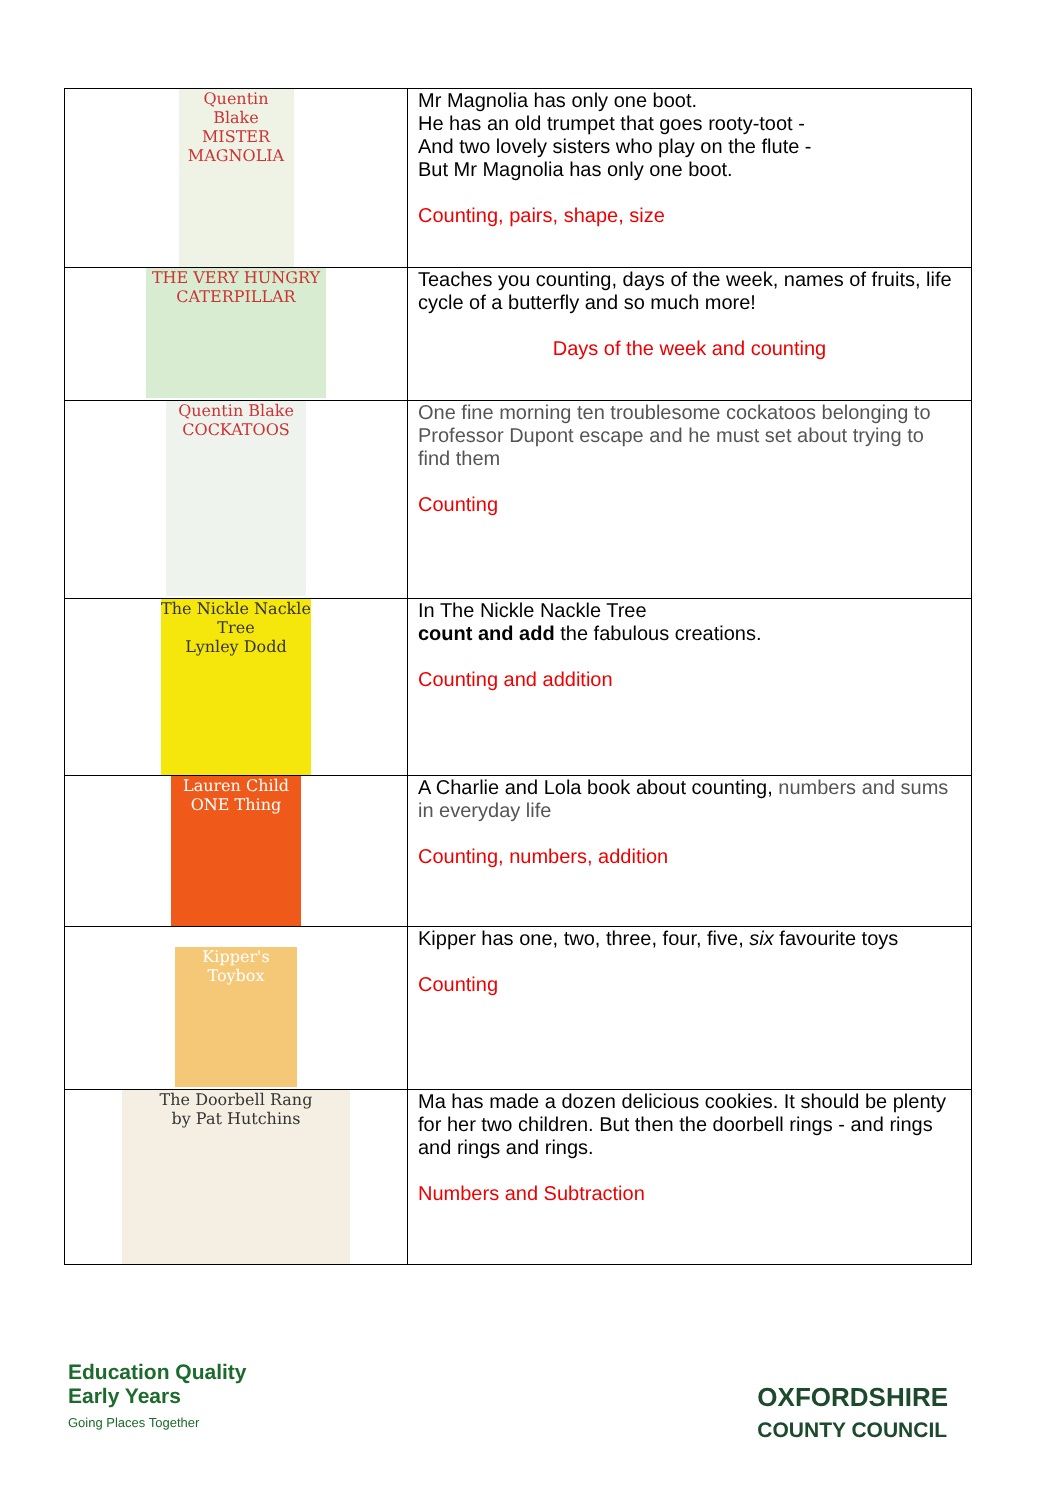| Quentin Blake MISTER MAGNOLIA | Mr Magnolia has only one boot. He has an old trumpet that goes rooty-toot - And two lovely sisters who play on the flute - But Mr Magnolia has only one boot. Counting, pairs, shape, size |
| THE VERY HUNGRY CATERPILLAR | Teaches you counting, days of the week, names of fruits, life cycle of a butterfly and so much more! Days of the week and counting |
| Quentin Blake COCKATOOS | One fine morning ten troublesome cockatoos belonging to Professor Dupont escape and he must set about trying to find them Counting |
| The Nickle Nackle Tree Lynley Dodd | In The Nickle Nackle Tree count and add the fabulous creations. Counting and addition |
| Lauren Child ONE Thing | A Charlie and Lola book about counting, numbers and sums in everyday life Counting, numbers, addition |
| Kipper's Toybox | Kipper has one, two, three, four, five, six favourite toys Counting |
| The Doorbell Rang by Pat Hutchins | Ma has made a dozen delicious cookies. It should be plenty for her two children. But then the doorbell rings - and rings and rings and rings. Numbers and Subtraction |
Education Quality
Early Years
Going Places Together
OXFORDSHIRE
COUNTY COUNCIL